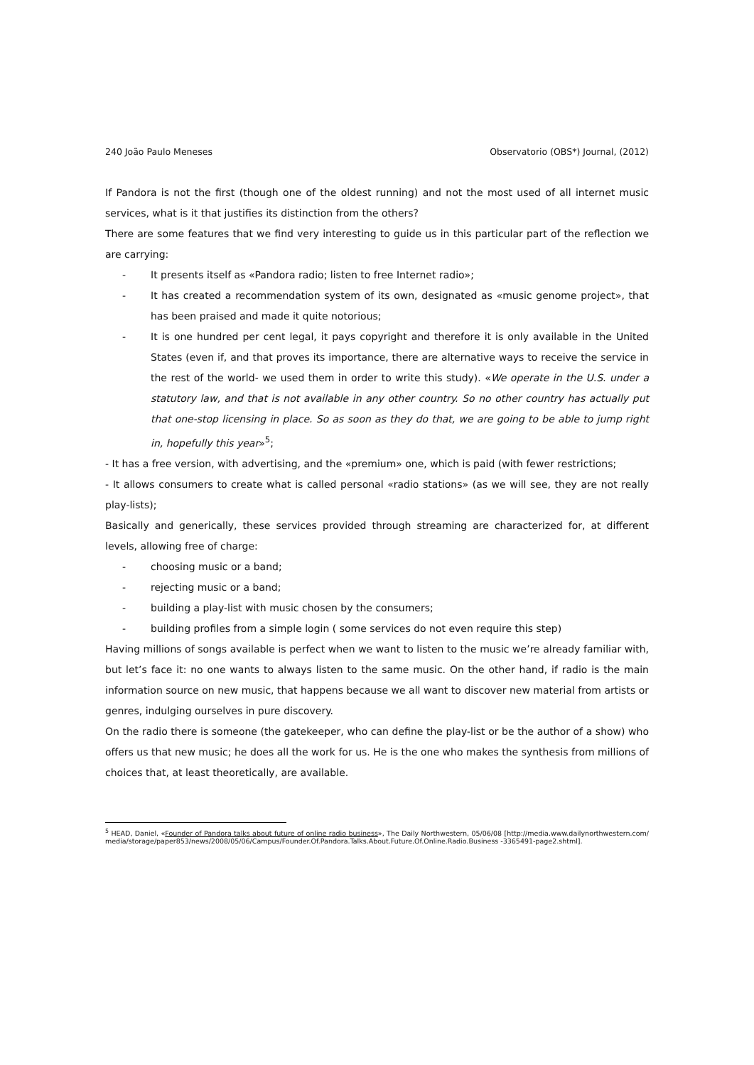240 João Paulo Meneses Observatorio (OBS*) Journal, (2012)
If Pandora is not the first (though one of the oldest running) and not the most used of all internet music services, what is it that justifies its distinction from the others?
There are some features that we find very interesting to guide us in this particular part of the reflection we are carrying:
- It presents itself as «Pandora radio; listen to free Internet radio»;
- It has created a recommendation system of its own, designated as «music genome project», that has been praised and made it quite notorious;
- It is one hundred per cent legal, it pays copyright and therefore it is only available in the United States (even if, and that proves its importance, there are alternative ways to receive the service in the rest of the world- we used them in order to write this study). «We operate in the U.S. under a statutory law, and that is not available in any other country. So no other country has actually put that one-stop licensing in place. So as soon as they do that, we are going to be able to jump right in, hopefully this year»<sup>5</sup>;
- It has a free version, with advertising, and the «premium» one, which is paid (with fewer restrictions;
- It allows consumers to create what is called personal «radio stations» (as we will see, they are not really play-lists);
Basically and generically, these services provided through streaming are characterized for, at different levels, allowing free of charge:
- choosing music or a band;
- rejecting music or a band;
- building a play-list with music chosen by the consumers;
- building profiles from a simple login ( some services do not even require this step)
Having millions of songs available is perfect when we want to listen to the music we’re already familiar with, but let’s face it: no one wants to always listen to the same music. On the other hand, if radio is the main information source on new music, that happens because we all want to discover new material from artists or genres, indulging ourselves in pure discovery.
On the radio there is someone (the gatekeeper, who can define the play-list or be the author of a show) who offers us that new music; he does all the work for us. He is the one who makes the synthesis from millions of choices that, at least theoretically, are available.
<sup>5</sup> HEAD, Daniel, «Founder of Pandora talks about future of online radio business», The Daily Northwestern, 05/06/08 [http://media.www.dailynorthwestern.com/media/storage/paper853/news/2008/05/06/Campus/Founder.Of.Pandora.Talks.About.Future.Of.Online.Radio.Business -3365491-page2.shtml].